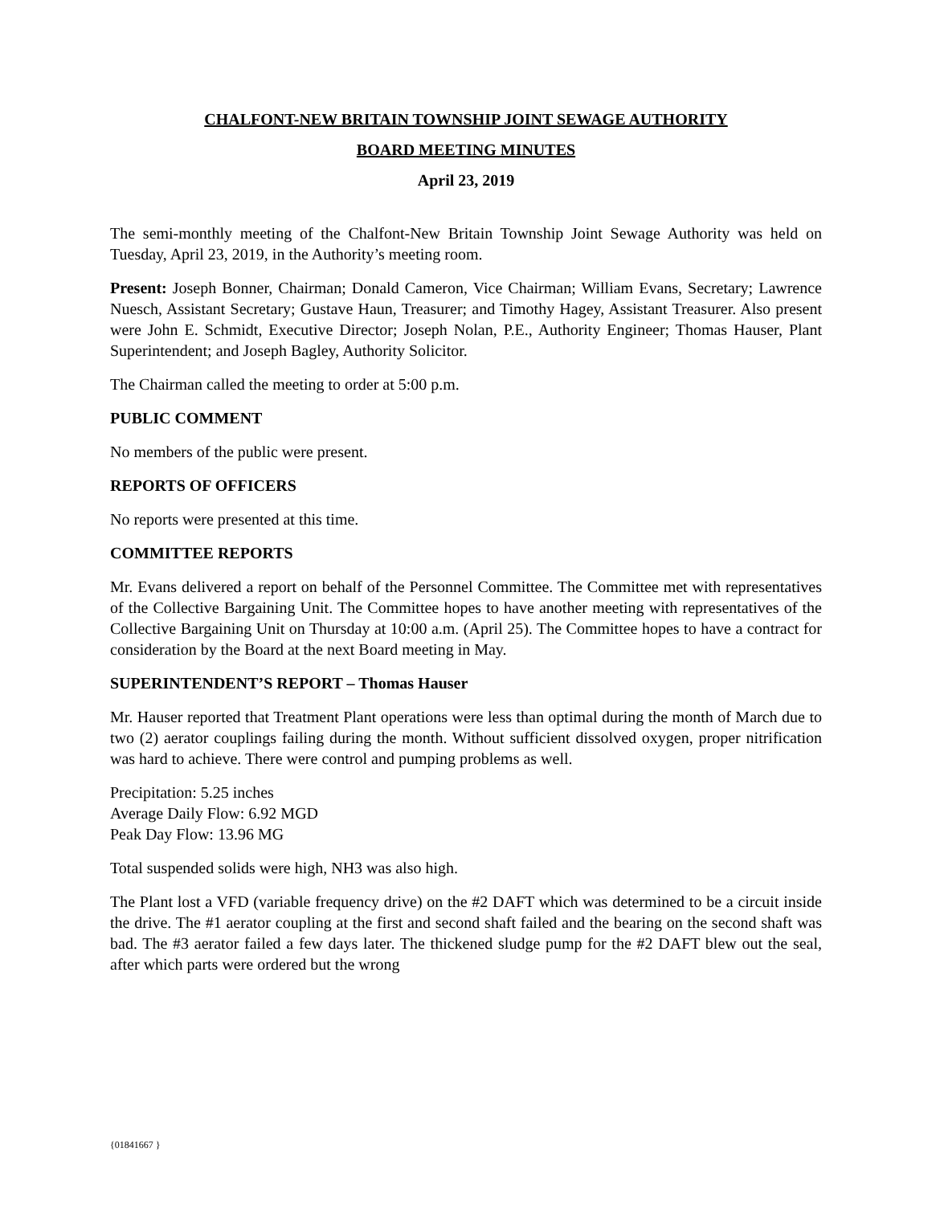CHALFONT-NEW BRITAIN TOWNSHIP JOINT SEWAGE AUTHORITY
BOARD MEETING MINUTES
April 23, 2019
The semi-monthly meeting of the Chalfont-New Britain Township Joint Sewage Authority was held on Tuesday, April 23, 2019, in the Authority’s meeting room.
Present: Joseph Bonner, Chairman; Donald Cameron, Vice Chairman; William Evans, Secretary; Lawrence Nuesch, Assistant Secretary; Gustave Haun, Treasurer; and Timothy Hagey, Assistant Treasurer. Also present were John E. Schmidt, Executive Director; Joseph Nolan, P.E., Authority Engineer; Thomas Hauser, Plant Superintendent; and Joseph Bagley, Authority Solicitor.
The Chairman called the meeting to order at 5:00 p.m.
PUBLIC COMMENT
No members of the public were present.
REPORTS OF OFFICERS
No reports were presented at this time.
COMMITTEE REPORTS
Mr. Evans delivered a report on behalf of the Personnel Committee. The Committee met with representatives of the Collective Bargaining Unit. The Committee hopes to have another meeting with representatives of the Collective Bargaining Unit on Thursday at 10:00 a.m. (April 25). The Committee hopes to have a contract for consideration by the Board at the next Board meeting in May.
SUPERINTENDENT’S REPORT – Thomas Hauser
Mr. Hauser reported that Treatment Plant operations were less than optimal during the month of March due to two (2) aerator couplings failing during the month. Without sufficient dissolved oxygen, proper nitrification was hard to achieve. There were control and pumping problems as well.
Precipitation: 5.25 inches
Average Daily Flow: 6.92 MGD
Peak Day Flow: 13.96 MG
Total suspended solids were high, NH3 was also high.
The Plant lost a VFD (variable frequency drive) on the #2 DAFT which was determined to be a circuit inside the drive. The #1 aerator coupling at the first and second shaft failed and the bearing on the second shaft was bad. The #3 aerator failed a few days later. The thickened sludge pump for the #2 DAFT blew out the seal, after which parts were ordered but the wrong
{01841667 }